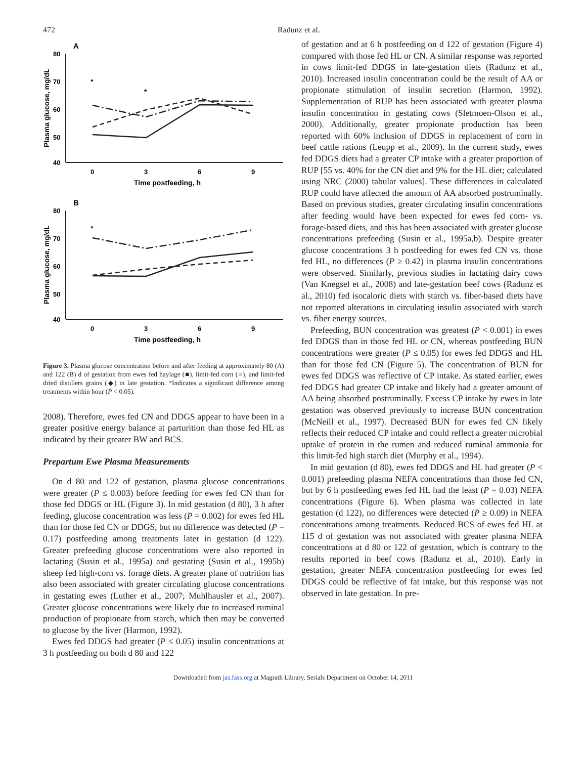472 Radunz et al.
A
80
70
60
50
40
0
3
6
9
Time postfeeding, h
Plasma glucose, mg/dL
*
*
B
80
70
60
50
40
0
3
6
9
Time postfeeding, h
Plasma glucose, mg/dL
*
Figure 3. Plasma glucose concentration before and after feeding at approximately 80 (A) and 122 (B) d of gestation from ewes fed haylage (■), limit-fed corn (○), and limit-fed dried distillers grains (◆) in late gestation. *Indicates a significant difference among treatments within hour (P < 0.05).
2008). Therefore, ewes fed CN and DDGS appear to have been in a greater positive energy balance at parturition than those fed HL as indicated by their greater BW and BCS.
Prepartum Ewe Plasma Measurements
On d 80 and 122 of gestation, plasma glucose concentrations were greater (P ≤ 0.003) before feeding for ewes fed CN than for those fed DDGS or HL (Figure 3). In mid gestation (d 80), 3 h after feeding, glucose concentration was less (P = 0.002) for ewes fed HL than for those fed CN or DDGS, but no difference was detected (P = 0.17) postfeeding among treatments later in gestation (d 122). Greater prefeeding glucose concentrations were also reported in lactating (Susin et al., 1995a) and gestating (Susin et al., 1995b) sheep fed high-corn vs. forage diets. A greater plane of nutrition has also been associated with greater circulating glucose concentrations in gestating ewes (Luther et al., 2007; Muhlhausler et al., 2007). Greater glucose concentrations were likely due to increased ruminal production of propionate from starch, which then may be converted to glucose by the liver (Harmon, 1992).
Ewes fed DDGS had greater (P ≤ 0.05) insulin concentrations at 3 h postfeeding on both d 80 and 122
of gestation and at 6 h postfeeding on d 122 of gestation (Figure 4) compared with those fed HL or CN. A similar response was reported in cows limit-fed DDGS in late-gestation diets (Radunz et al., 2010). Increased insulin concentration could be the result of AA or propionate stimulation of insulin secretion (Harmon, 1992). Supplementation of RUP has been associated with greater plasma insulin concentration in gestating cows (Sletmoen-Olson et al., 2000). Additionally, greater propionate production has been reported with 60% inclusion of DDGS in replacement of corn in beef cattle rations (Leupp et al., 2009). In the current study, ewes fed DDGS diets had a greater CP intake with a greater proportion of RUP [55 vs. 40% for the CN diet and 9% for the HL diet; calculated using NRC (2000) tabular values]. These differences in calculated RUP could have affected the amount of AA absorbed postruminally. Based on previous studies, greater circulating insulin concentrations after feeding would have been expected for ewes fed corn- vs. forage-based diets, and this has been associated with greater glucose concentrations prefeeding (Susin et al., 1995a,b). Despite greater glucose concentrations 3 h postfeeding for ewes fed CN vs. those fed HL, no differences (P ≥ 0.42) in plasma insulin concentrations were observed. Similarly, previous studies in lactating dairy cows (Van Knegsel et al., 2008) and late-gestation beef cows (Radunz et al., 2010) fed isocaloric diets with starch vs. fiber-based diets have not reported alterations in circulating insulin associated with starch vs. fiber energy sources.
Prefeeding, BUN concentration was greatest (P < 0.001) in ewes fed DDGS than in those fed HL or CN, whereas postfeeding BUN concentrations were greater (P ≤ 0.05) for ewes fed DDGS and HL than for those fed CN (Figure 5). The concentration of BUN for ewes fed DDGS was reflective of CP intake. As stated earlier, ewes fed DDGS had greater CP intake and likely had a greater amount of AA being absorbed postruminally. Excess CP intake by ewes in late gestation was observed previously to increase BUN concentration (McNeill et al., 1997). Decreased BUN for ewes fed CN likely reflects their reduced CP intake and could reflect a greater microbial uptake of protein in the rumen and reduced ruminal ammonia for this limit-fed high starch diet (Murphy et al., 1994).
In mid gestation (d 80), ewes fed DDGS and HL had greater (P < 0.001) prefeeding plasma NEFA concentrations than those fed CN, but by 6 h postfeeding ewes fed HL had the least (P = 0.03) NEFA concentrations (Figure 6). When plasma was collected in late gestation (d 122), no differences were detected (P ≥ 0.09) in NEFA concentrations among treatments. Reduced BCS of ewes fed HL at 115 d of gestation was not associated with greater plasma NEFA concentrations at d 80 or 122 of gestation, which is contrary to the results reported in beef cows (Radunz et al., 2010). Early in gestation, greater NEFA concentration postfeeding for ewes fed DDGS could be reflective of fat intake, but this response was not observed in late gestation. In pre-
Downloaded from jas.fass.org at Magrath Library, Serials Department on October 14, 2011